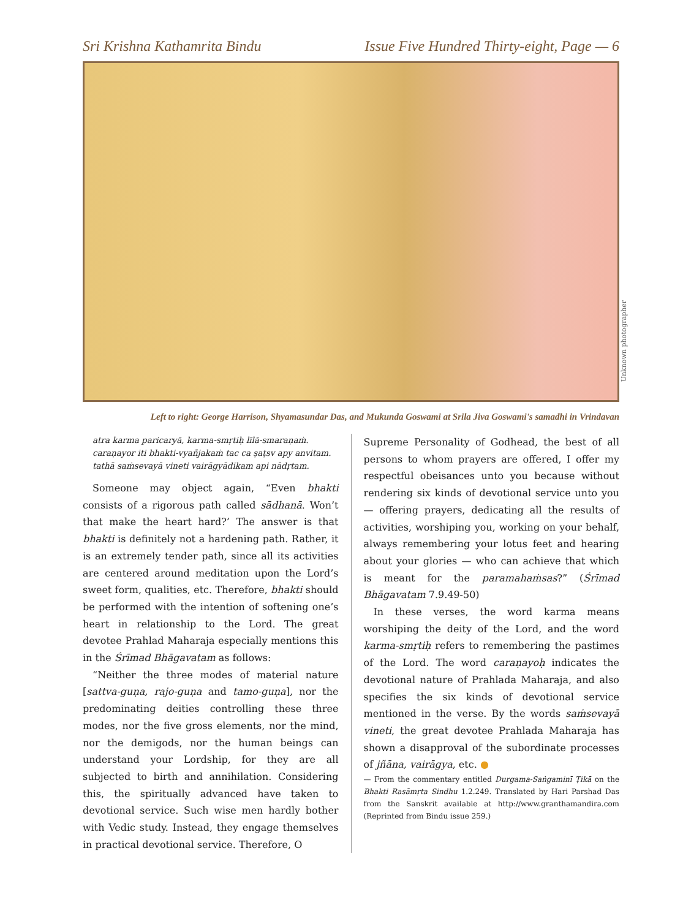Sri Krishna Kathamrita Bindu Issue Five Hundred Thirty-eight, Page — 6
Unknown photographer
Left to right: George Harrison, Shyamasundar Das, and Mukunda Goswami at Srila Jiva Goswami's samadhi in Vrindavan
atra karma paricaryā, karma-smṛtiḥ līlā-smaraṇaṁ.
caraṇayor iti bhakti-vyañjakaṁ tac ca ṣaṭsv apy anvitam.
tathā saṁsevayā vineti vairāgyādikam api nādṛtam.
Someone may object again, “Even bhakti consists of a rigorous path called sādhanā. Won’t that make the heart hard?’ The answer is that bhakti is definitely not a hardening path. Rather, it is an extremely tender path, since all its activities are centered around meditation upon the Lord’s sweet form, qualities, etc. Therefore, bhakti should be performed with the intention of softening one’s heart in relationship to the Lord. The great devotee Prahlad Maharaja especially mentions this in the Śrīmad Bhāgavatam as follows:
“Neither the three modes of material nature [sattva-guṇa, rajo-guṇa and tamo-guṇa], nor the predominating deities controlling these three modes, nor the five gross elements, nor the mind, nor the demigods, nor the human beings can understand your Lordship, for they are all subjected to birth and annihilation. Considering this, the spiritually advanced have taken to devotional service. Such wise men hardly bother with Vedic study. Instead, they engage themselves in practical devotional service. Therefore, O
Supreme Personality of Godhead, the best of all persons to whom prayers are offered, I offer my respectful obeisances unto you because without rendering six kinds of devotional service unto you — offering prayers, dedicating all the results of activities, worshiping you, working on your behalf, always remembering your lotus feet and hearing about your glories — who can achieve that which is meant for the paramahaṁsas?” (Śrīmad Bhāgavatam 7.9.49-50)
In these verses, the word karma means worshiping the deity of the Lord, and the word karma-smṛtiḥ refers to remembering the pastimes of the Lord. The word caraṇayoḥ indicates the devotional nature of Prahlada Maharaja, and also specifies the six kinds of devotional service mentioned in the verse. By the words saṁsevayā vineti, the great devotee Prahlada Maharaja has shown a disapproval of the subordinate processes of jñāna, vairāgya, etc. ●
— From the commentary entitled Durgama-Saṅgaminī Ṭikā on the Bhakti Rasāmṛta Sindhu 1.2.249. Translated by Hari Parshad Das from the Sanskrit available at http://www.granthamandira.com (Reprinted from Bindu issue 259.)